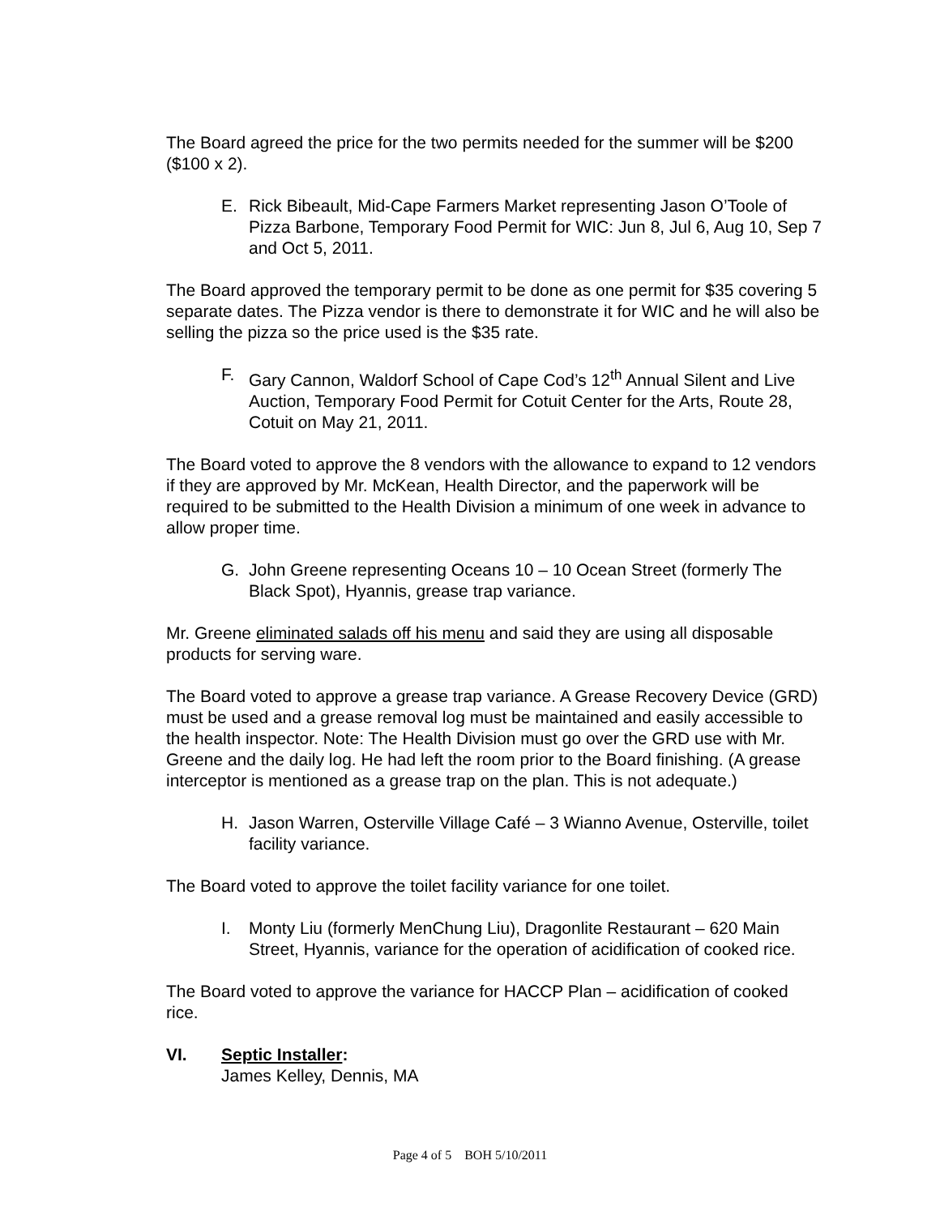The Board agreed the price for the two permits needed for the summer will be $200 ($100 x 2).
E. Rick Bibeault, Mid-Cape Farmers Market representing Jason O’Toole of Pizza Barbone, Temporary Food Permit for WIC: Jun 8, Jul 6, Aug 10, Sep 7 and Oct 5, 2011.
The Board approved the temporary permit to be done as one permit for $35 covering 5 separate dates. The Pizza vendor is there to demonstrate it for WIC and he will also be selling the pizza so the price used is the $35 rate.
F. Gary Cannon, Waldorf School of Cape Cod’s 12<sup>th</sup> Annual Silent and Live Auction, Temporary Food Permit for Cotuit Center for the Arts, Route 28, Cotuit on May 21, 2011.
The Board voted to approve the 8 vendors with the allowance to expand to 12 vendors if they are approved by Mr. McKean, Health Director, and the paperwork will be required to be submitted to the Health Division a minimum of one week in advance to allow proper time.
G. John Greene representing Oceans 10 – 10 Ocean Street (formerly The Black Spot), Hyannis, grease trap variance.
Mr. Greene eliminated salads off his menu and said they are using all disposable products for serving ware.
The Board voted to approve a grease trap variance. A Grease Recovery Device (GRD) must be used and a grease removal log must be maintained and easily accessible to the health inspector. Note: The Health Division must go over the GRD use with Mr. Greene and the daily log. He had left the room prior to the Board finishing. (A grease interceptor is mentioned as a grease trap on the plan. This is not adequate.)
H. Jason Warren, Osterville Village Café – 3 Wianno Avenue, Osterville, toilet facility variance.
The Board voted to approve the toilet facility variance for one toilet.
I. Monty Liu (formerly MenChung Liu), Dragonlite Restaurant – 620 Main Street, Hyannis, variance for the operation of acidification of cooked rice.
The Board voted to approve the variance for HACCP Plan – acidification of cooked rice.
VI. Septic Installer:
James Kelley, Dennis, MA
Page 4 of 5 BOH 5/10/2011